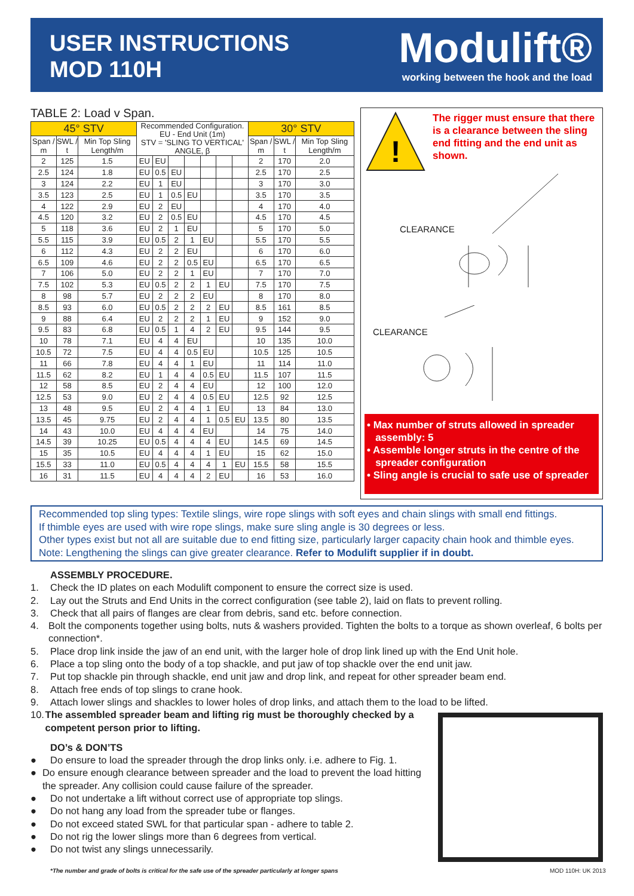USER INSTRUCTIONS
MOD 110H
Modulift®
working between the hook and the load
TABLE 2: Load v Span.
| 45° STV | | | Recommended Configuration. EU - End Unit (1m) STV = 'SLING TO VERTICAL' ANGLE, β | | | | | | | 30° STV | | |
| --- | --- | --- | --- | --- | --- | --- | --- | --- | --- | --- | --- | --- |
| Span / m | SWL / t | Min Top Sling Length/m | | | | | | | | Span / m | SWL / t | Min Top Sling Length/m |
| 2 | 125 | 1.5 | EU | EU | | | | | | 2 | 170 | 2.0 |
| 2.5 | 124 | 1.8 | EU | 0.5 | EU | | | | | 2.5 | 170 | 2.5 |
| 3 | 124 | 2.2 | EU | 1 | EU | | | | | 3 | 170 | 3.0 |
| 3.5 | 123 | 2.5 | EU | 1 | 0.5 | EU | | | | 3.5 | 170 | 3.5 |
| 4 | 122 | 2.9 | EU | 2 | EU | | | | | 4 | 170 | 4.0 |
| 4.5 | 120 | 3.2 | EU | 2 | 0.5 | EU | | | | 4.5 | 170 | 4.5 |
| 5 | 118 | 3.6 | EU | 2 | 1 | EU | | | | 5 | 170 | 5.0 |
| 5.5 | 115 | 3.9 | EU | 0.5 | 2 | 1 | EU | | | 5.5 | 170 | 5.5 |
| 6 | 112 | 4.3 | EU | 2 | 2 | EU | | | | 6 | 170 | 6.0 |
| 6.5 | 109 | 4.6 | EU | 2 | 2 | 0.5 | EU | | | 6.5 | 170 | 6.5 |
| 7 | 106 | 5.0 | EU | 2 | 2 | 1 | EU | | | 7 | 170 | 7.0 |
| 7.5 | 102 | 5.3 | EU | 0.5 | 2 | 2 | 1 | EU | | 7.5 | 170 | 7.5 |
| 8 | 98 | 5.7 | EU | 2 | 2 | 2 | EU | | | 8 | 170 | 8.0 |
| 8.5 | 93 | 6.0 | EU | 0.5 | 2 | 2 | 2 | EU | | 8.5 | 161 | 8.5 |
| 9 | 88 | 6.4 | EU | 2 | 2 | 2 | 1 | EU | | 9 | 152 | 9.0 |
| 9.5 | 83 | 6.8 | EU | 0.5 | 1 | 4 | 2 | EU | | 9.5 | 144 | 9.5 |
| 10 | 78 | 7.1 | EU | 4 | 4 | EU | | | | 10 | 135 | 10.0 |
| 10.5 | 72 | 7.5 | EU | 4 | 4 | 0.5 | EU | | | 10.5 | 125 | 10.5 |
| 11 | 66 | 7.8 | EU | 4 | 4 | 1 | EU | | | 11 | 114 | 11.0 |
| 11.5 | 62 | 8.2 | EU | 1 | 4 | 4 | 0.5 | EU | | 11.5 | 107 | 11.5 |
| 12 | 58 | 8.5 | EU | 2 | 4 | 4 | EU | | | 12 | 100 | 12.0 |
| 12.5 | 53 | 9.0 | EU | 2 | 4 | 4 | 0.5 | EU | | 12.5 | 92 | 12.5 |
| 13 | 48 | 9.5 | EU | 2 | 4 | 4 | 1 | EU | | 13 | 84 | 13.0 |
| 13.5 | 45 | 9.75 | EU | 2 | 4 | 4 | 1 | 0.5 | EU | 13.5 | 80 | 13.5 |
| 14 | 43 | 10.0 | EU | 4 | 4 | 4 | EU | | | 14 | 75 | 14.0 |
| 14.5 | 39 | 10.25 | EU | 0.5 | 4 | 4 | 4 | EU | | 14.5 | 69 | 14.5 |
| 15 | 35 | 10.5 | EU | 4 | 4 | 4 | 1 | EU | | 15 | 62 | 15.0 |
| 15.5 | 33 | 11.0 | EU | 0.5 | 4 | 4 | 4 | 1 | EU | 15.5 | 58 | 15.5 |
| 16 | 31 | 11.5 | EU | 4 | 4 | 4 | 2 | EU | | 16 | 53 | 16.0 |
!
The rigger must ensure that there is a clearance between the sling end fitting and the end unit as shown.
CLEARANCE
CLEARANCE
• Max number of struts allowed in spreader
assembly: 5
• Assemble longer struts in the centre of the
spreader configuration
• Sling angle is crucial to safe use of spreader
Recommended top sling types: Textile slings, wire rope slings with soft eyes and chain slings with small end fittings.
If thimble eyes are used with wire rope slings, make sure sling angle is 30 degrees or less.
Other types exist but not all are suitable due to end fitting size, particularly larger capacity chain hook and thimble eyes.
Note: Lengthening the slings can give greater clearance. Refer to Modulift supplier if in doubt.
ASSEMBLY PROCEDURE.
1. Check the ID plates on each Modulift component to ensure the correct size is used.
2. Lay out the Struts and End Units in the correct configuration (see table 2), laid on flats to prevent rolling.
3. Check that all pairs of flanges are clear from debris, sand etc. before connection.
4. Bolt the components together using bolts, nuts & washers provided. Tighten the bolts to a torque as shown overleaf, 6 bolts per connection*.
5. Place drop link inside the jaw of an end unit, with the larger hole of drop link lined up with the End Unit hole.
6. Place a top sling onto the body of a top shackle, and put jaw of top shackle over the end unit jaw.
7. Put top shackle pin through shackle, end unit jaw and drop link, and repeat for other spreader beam end.
8. Attach free ends of top slings to crane hook.
9. Attach lower slings and shackles to lower holes of drop links, and attach them to the load to be lifted.
10. The assembled spreader beam and lifting rig must be thoroughly checked by a competent person prior to lifting.
DO’s & DON’TS
● Do ensure to load the spreader through the drop links only. i.e. adhere to Fig. 1.
● Do ensure enough clearance between spreader and the load to prevent the load hitting the spreader. Any collision could cause failure of the spreader.
● Do not undertake a lift without correct use of appropriate top slings.
● Do not hang any load from the spreader tube or flanges.
● Do not exceed stated SWL for that particular span - adhere to table 2.
● Do not rig the lower slings more than 6 degrees from vertical.
● Do not twist any slings unnecessarily.
*The number and grade of bolts is critical for the safe use of the spreader particularly at longer spans
MOD 110H: UK 2013